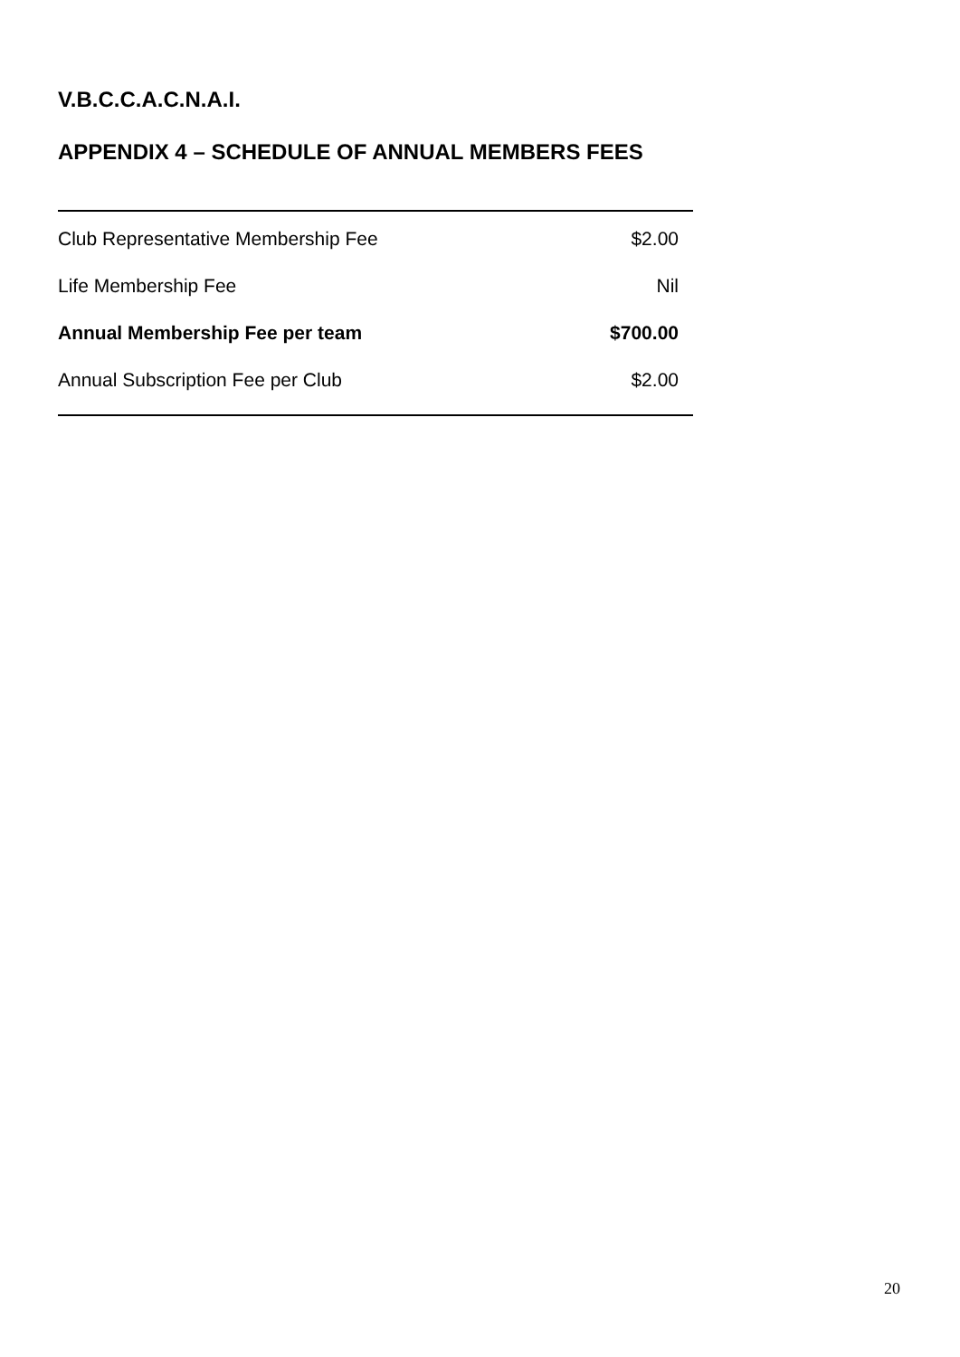V.B.C.C.A.C.N.A.I.
APPENDIX 4 – SCHEDULE OF ANNUAL MEMBERS FEES
| Club Representative Membership Fee | $2.00 |
| Life Membership Fee | Nil |
| Annual Membership Fee per team | $700.00 |
| Annual Subscription Fee per Club | $2.00 |
20